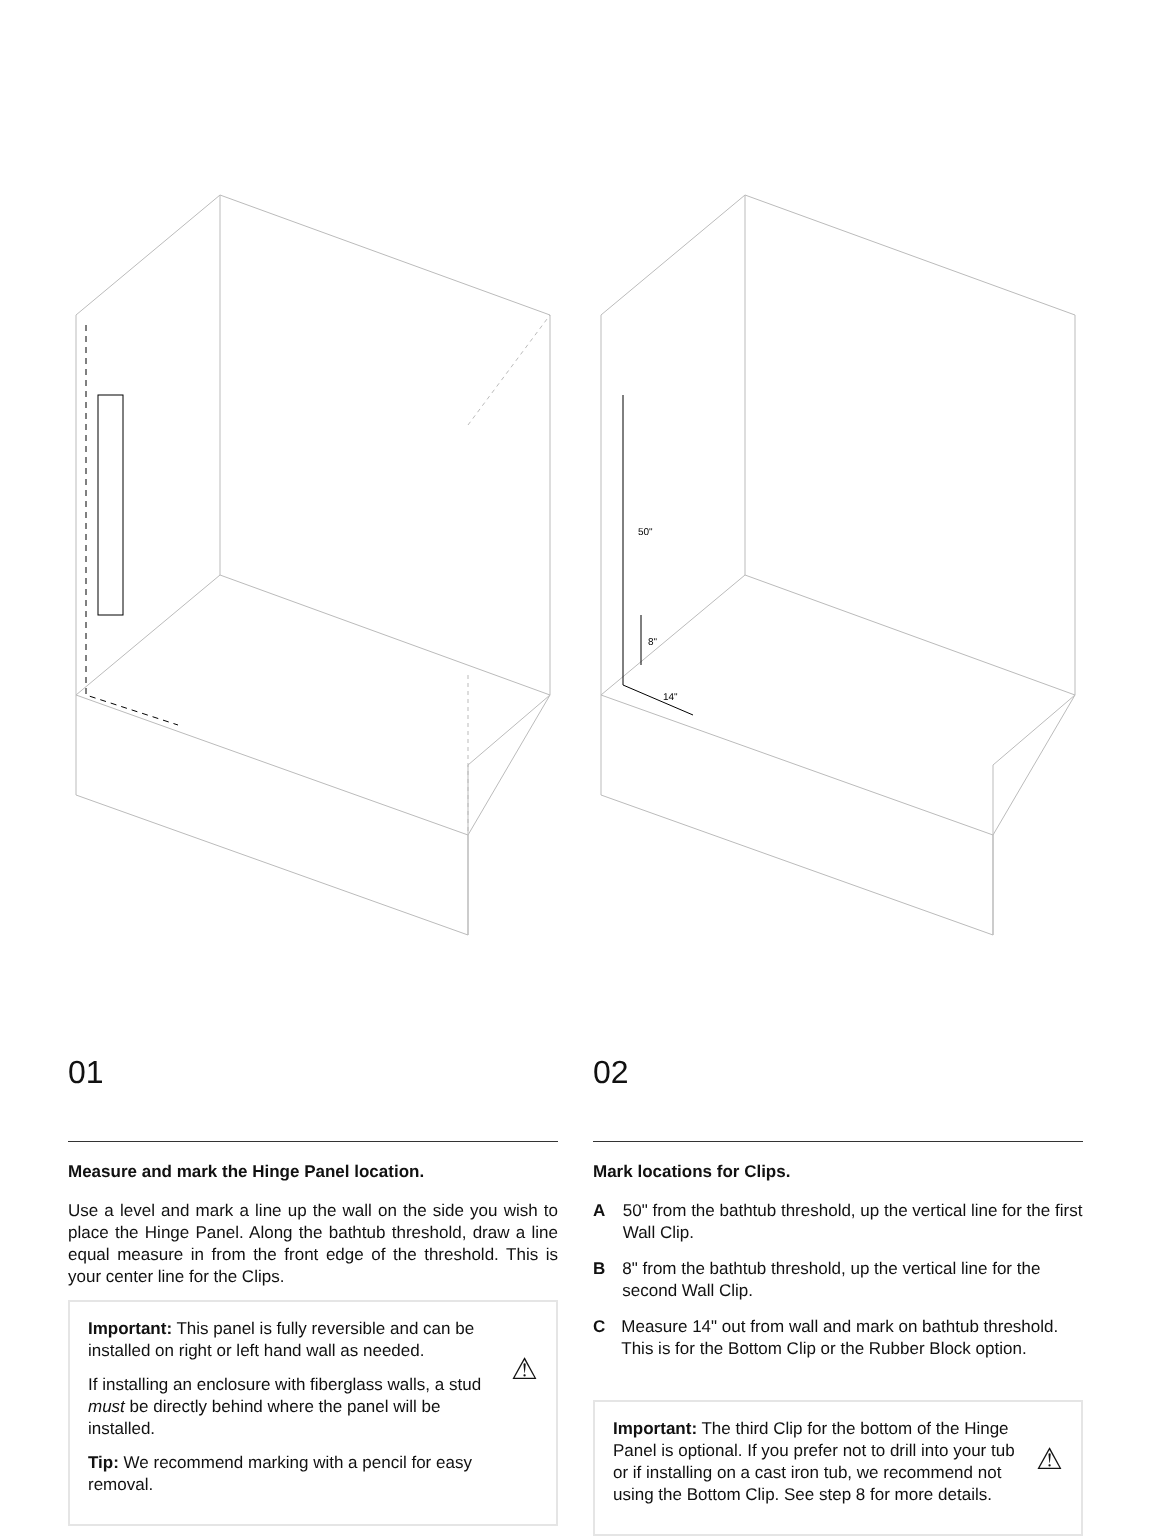01
Measure and mark the Hinge Panel location.
Use a level and mark a line up the wall on the side you wish to place the Hinge Panel. Along the bathtub threshold, draw a line equal measure in from the front edge of the threshold. This is your center line for the Clips.
Important: This panel is fully reversible and can be installed on right or left hand wall as needed.
If installing an enclosure with fiberglass walls, a stud must be directly behind where the panel will be installed.
Tip: We recommend marking with a pencil for easy removal.
⚠
50"
8"
14"
02
Mark locations for Clips.
A 50" from the bathtub threshold, up the vertical line for the first Wall Clip.
B 8" from the bathtub threshold, up the vertical line for the second Wall Clip.
C Measure 14" out from wall and mark on bathtub threshold. This is for the Bottom Clip or the Rubber Block option.
Important: The third Clip for the bottom of the Hinge Panel is optional. If you prefer not to drill into your tub or if installing on a cast iron tub, we recommend not using the Bottom Clip. See step 8 for more details.
⚠